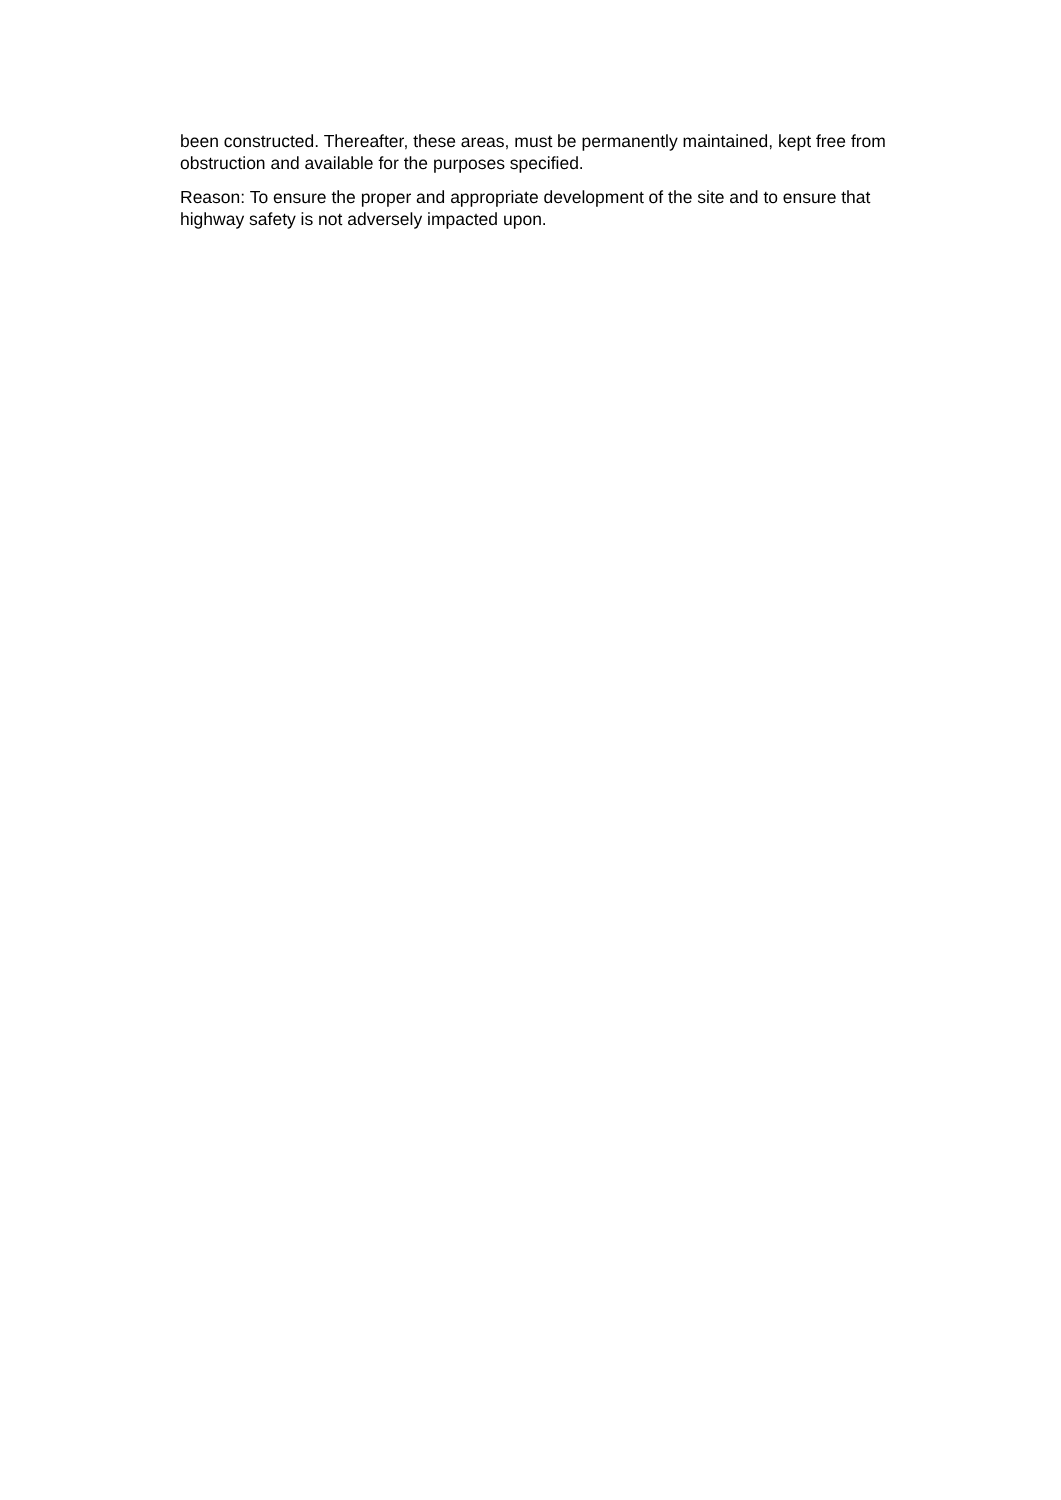been constructed. Thereafter, these areas, must be permanently maintained, kept free from obstruction and available for the purposes specified.
Reason: To ensure the proper and appropriate development of the site and to ensure that highway safety is not adversely impacted upon.